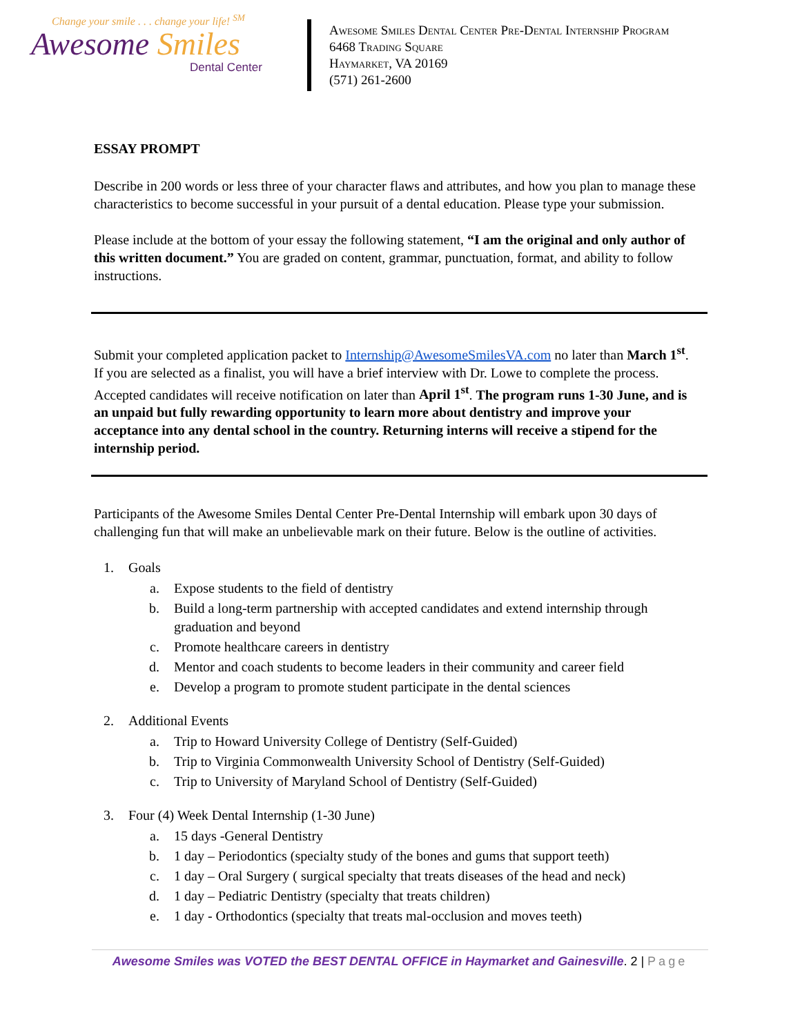Change your smile . . . change your life! <sup>SM</sup>
Awesome Smiles
Dental Center
Awesome Smiles Dental Center Pre-Dental Internship Program
6468 Trading Square
Haymarket, VA 20169
(571) 261-2600
ESSAY PROMPT
Describe in 200 words or less three of your character flaws and attributes, and how you plan to manage these characteristics to become successful in your pursuit of a dental education. Please type your submission.
Please include at the bottom of your essay the following statement, “I am the original and only author of this written document.” You are graded on content, grammar, punctuation, format, and ability to follow instructions.
Submit your completed application packet to Internship@AwesomeSmilesVA.com no later than March 1<sup>st</sup>. If you are selected as a finalist, you will have a brief interview with Dr. Lowe to complete the process. Accepted candidates will receive notification on later than April 1<sup>st</sup>. The program runs 1-30 June, and is an unpaid but fully rewarding opportunity to learn more about dentistry and improve your acceptance into any dental school in the country. Returning interns will receive a stipend for the internship period.
Participants of the Awesome Smiles Dental Center Pre-Dental Internship will embark upon 30 days of challenging fun that will make an unbelievable mark on their future. Below is the outline of activities.
1. Goals
a. Expose students to the field of dentistry
b. Build a long-term partnership with accepted candidates and extend internship through graduation and beyond
c. Promote healthcare careers in dentistry
d. Mentor and coach students to become leaders in their community and career field
e. Develop a program to promote student participate in the dental sciences
2. Additional Events
a. Trip to Howard University College of Dentistry (Self-Guided)
b. Trip to Virginia Commonwealth University School of Dentistry (Self-Guided)
c. Trip to University of Maryland School of Dentistry (Self-Guided)
3. Four (4) Week Dental Internship (1-30 June)
a. 15 days -General Dentistry
b. 1 day – Periodontics (specialty study of the bones and gums that support teeth)
c. 1 day – Oral Surgery ( surgical specialty that treats diseases of the head and neck)
d. 1 day – Pediatric Dentistry (specialty that treats children)
e. 1 day - Orthodontics (specialty that treats mal-occlusion and moves teeth)
Awesome Smiles was VOTED the BEST DENTAL OFFICE in Haymarket and Gainesville. 2 | Page